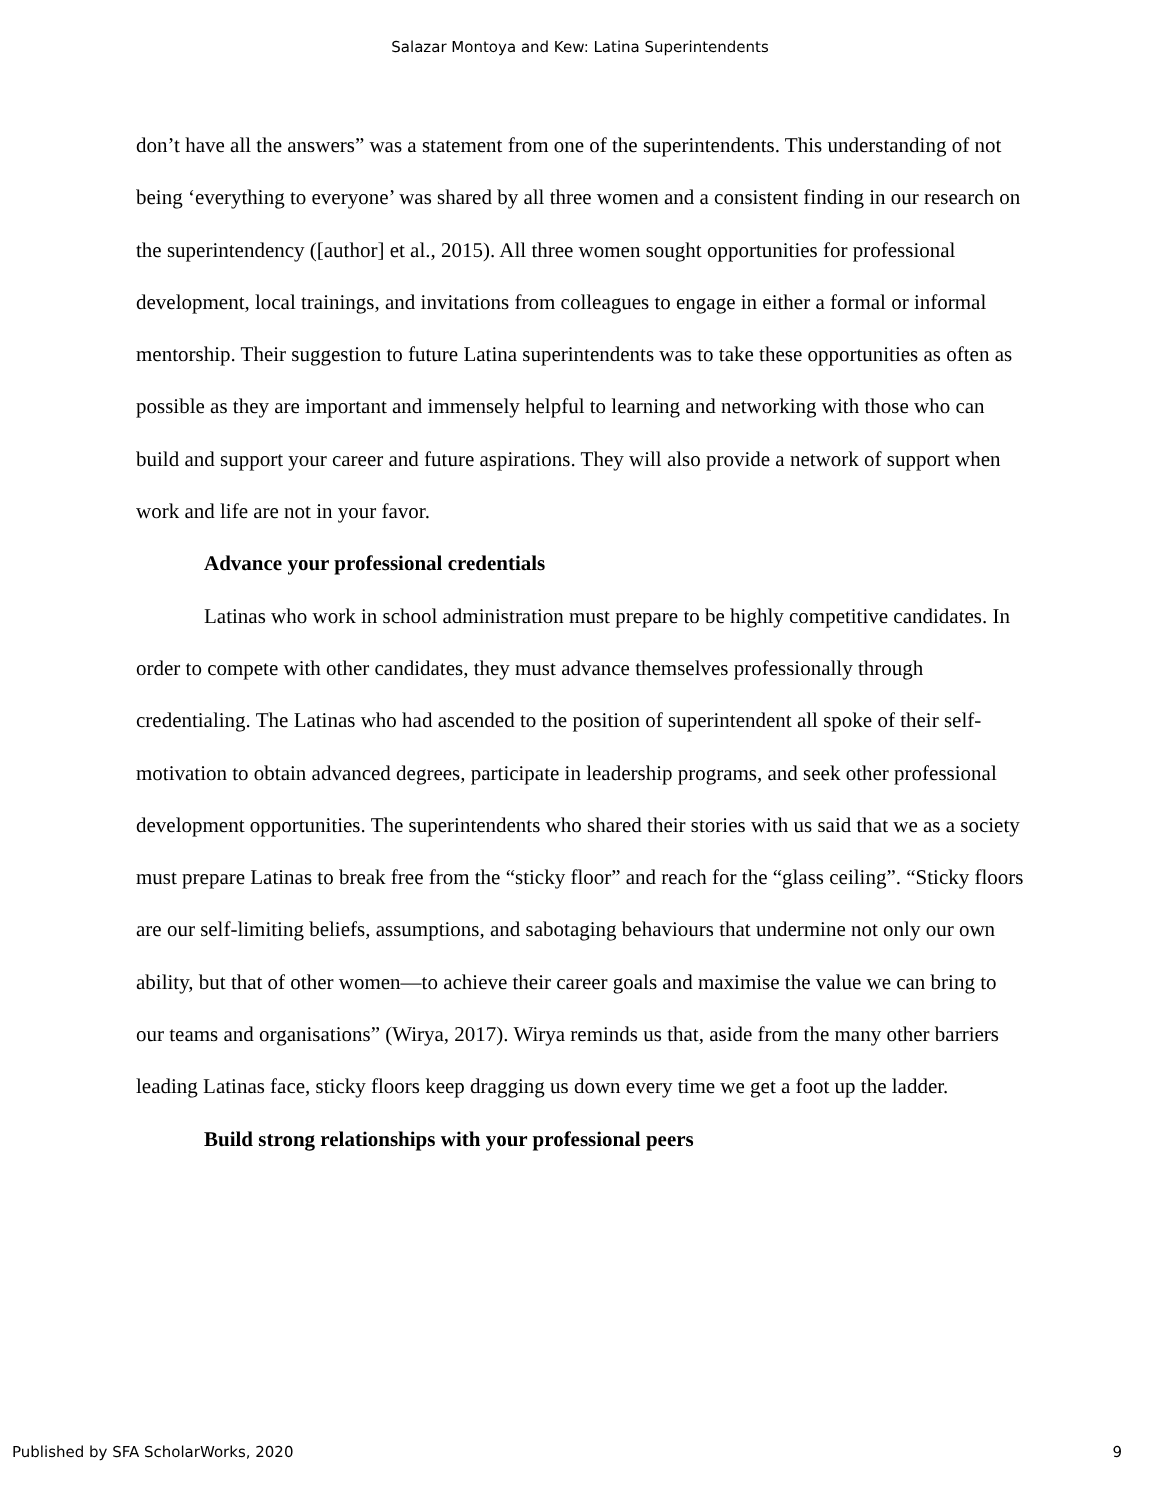Salazar Montoya and Kew: Latina Superintendents
don’t have all the answers” was a statement from one of the superintendents. This understanding of not being ‘everything to everyone’ was shared by all three women and a consistent finding in our research on the superintendency ([author] et al., 2015). All three women sought opportunities for professional development, local trainings, and invitations from colleagues to engage in either a formal or informal mentorship. Their suggestion to future Latina superintendents was to take these opportunities as often as possible as they are important and immensely helpful to learning and networking with those who can build and support your career and future aspirations. They will also provide a network of support when work and life are not in your favor.
Advance your professional credentials
Latinas who work in school administration must prepare to be highly competitive candidates. In order to compete with other candidates, they must advance themselves professionally through credentialing. The Latinas who had ascended to the position of superintendent all spoke of their self-motivation to obtain advanced degrees, participate in leadership programs, and seek other professional development opportunities. The superintendents who shared their stories with us said that we as a society must prepare Latinas to break free from the “sticky floor” and reach for the “glass ceiling”. “Sticky floors are our self-limiting beliefs, assumptions, and sabotaging behaviours that undermine not only our own ability, but that of other women—to achieve their career goals and maximise the value we can bring to our teams and organisations” (Wirya, 2017). Wirya reminds us that, aside from the many other barriers leading Latinas face, sticky floors keep dragging us down every time we get a foot up the ladder.
Build strong relationships with your professional peers
Published by SFA ScholarWorks, 2020 9